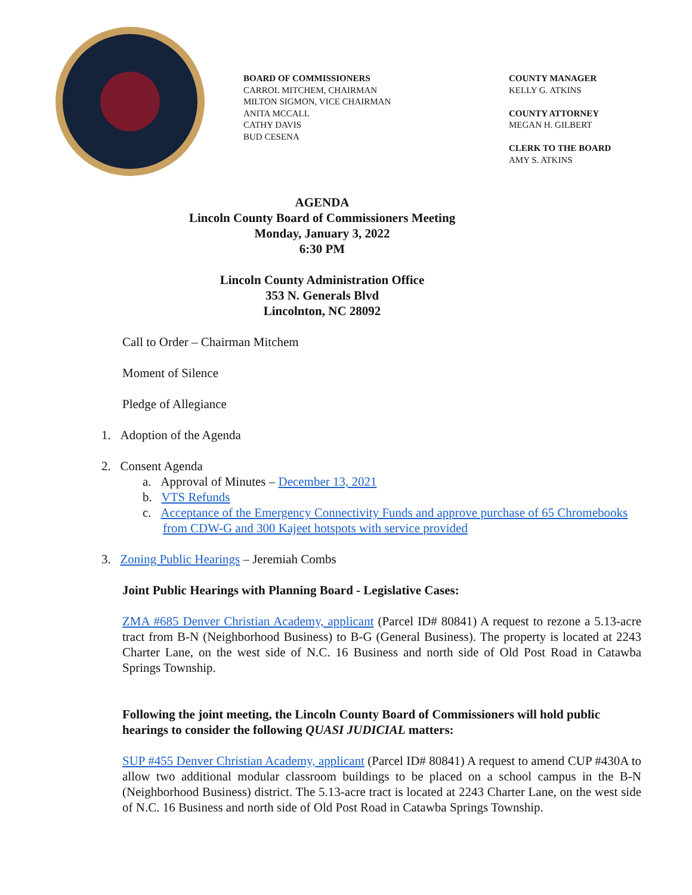BOARD OF COMMISSIONERS
CARROL MITCHEM, CHAIRMAN
MILTON SIGMON, VICE CHAIRMAN
ANITA MCCALL
CATHY DAVIS
BUD CESENA
COUNTY MANAGER
KELLY G. ATKINS
COUNTY ATTORNEY
MEGAN H. GILBERT
CLERK TO THE BOARD
AMY S. ATKINS
AGENDA
Lincoln County Board of Commissioners Meeting
Monday, January 3, 2022
6:30 PM
Lincoln County Administration Office
353 N. Generals Blvd
Lincolnton, NC 28092
Call to Order – Chairman Mitchem
Moment of Silence
Pledge of Allegiance
1. Adoption of the Agenda
2. Consent Agenda
a. Approval of Minutes – December 13, 2021
b. VTS Refunds
c. Acceptance of the Emergency Connectivity Funds and approve purchase of 65 Chromebooks from CDW-G and 300 Kajeet hotspots with service provided
3. Zoning Public Hearings – Jeremiah Combs
Joint Public Hearings with Planning Board - Legislative Cases:
ZMA #685 Denver Christian Academy, applicant (Parcel ID# 80841) A request to rezone a 5.13-acre tract from B-N (Neighborhood Business) to B-G (General Business). The property is located at 2243 Charter Lane, on the west side of N.C. 16 Business and north side of Old Post Road in Catawba Springs Township.
Following the joint meeting, the Lincoln County Board of Commissioners will hold public hearings to consider the following QUASI JUDICIAL matters:
SUP #455 Denver Christian Academy, applicant (Parcel ID# 80841) A request to amend CUP #430A to allow two additional modular classroom buildings to be placed on a school campus in the B-N (Neighborhood Business) district. The 5.13-acre tract is located at 2243 Charter Lane, on the west side of N.C. 16 Business and north side of Old Post Road in Catawba Springs Township.